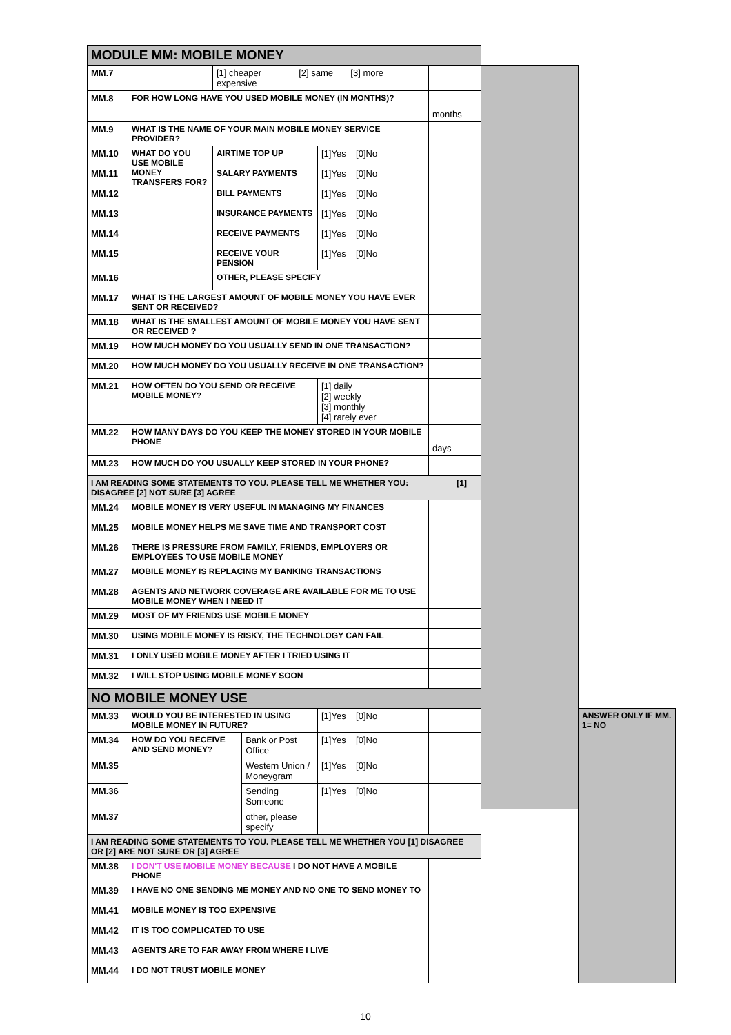| MODULE MM: MOBILE MONEY | | | | | | | |
| --- | --- | --- | --- | --- | --- | --- | --- |
| MM.7 | | [1] cheaper [2] same [3] more expensive | | | | | |
| MM.8 | FOR HOW LONG HAVE YOU USED MOBILE MONEY (IN MONTHS)? | | | | months | | |
| MM.9 | WHAT IS THE NAME OF YOUR MAIN MOBILE MONEY SERVICE PROVIDER? | | | | | | |
| MM.10 | WHAT DO YOU USE MOBILE MONEY TRANSFERS FOR? | AIRTIME TOP UP | | [1]Yes [0]No | | | |
| MM.11 | | SALARY PAYMENTS | | [1]Yes [0]No | | | |
| MM.12 | | BILL PAYMENTS | | [1]Yes [0]No | | | |
| MM.13 | | INSURANCE PAYMENTS | | [1]Yes [0]No | | | |
| MM.14 | | RECEIVE PAYMENTS | | [1]Yes [0]No | | | |
| MM.15 | | RECEIVE YOUR PENSION | | [1]Yes [0]No | | | |
| MM.16 | | OTHER, PLEASE SPECIFY | | | | | |
| MM.17 | WHAT IS THE LARGEST AMOUNT OF MOBILE MONEY YOU HAVE EVER SENT OR RECEIVED? | | | | | | |
| MM.18 | WHAT IS THE SMALLEST AMOUNT OF MOBILE MONEY YOU HAVE SENT OR RECEIVED ? | | | | | | |
| MM.19 | HOW MUCH MONEY DO YOU USUALLY SEND IN ONE TRANSACTION? | | | | | | |
| MM.20 | HOW MUCH MONEY DO YOU USUALLY RECEIVE IN ONE TRANSACTION? | | | | | | |
| MM.21 | HOW OFTEN DO YOU SEND OR RECEIVE MOBILE MONEY? | | | [1] daily [2] weekly [3] monthly [4] rarely ever | | | |
| MM.22 | HOW MANY DAYS DO YOU KEEP THE MONEY STORED IN YOUR MOBILE PHONE | | | | days | | |
| MM.23 | HOW MUCH DO YOU USUALLY KEEP STORED IN YOUR PHONE? | | | | | | |
| I AM READING SOME STATEMENTS TO YOU. PLEASE TELL ME WHETHER YOU: [1] DISAGREE [2] NOT SURE [3] AGREE | | | | | | | |
| MM.24 | MOBILE MONEY IS VERY USEFUL IN MANAGING MY FINANCES | | | | | | |
| MM.25 | MOBILE MONEY HELPS ME SAVE TIME AND TRANSPORT COST | | | | | | |
| MM.26 | THERE IS PRESSURE FROM FAMILY, FRIENDS, EMPLOYERS OR EMPLOYEES TO USE MOBILE MONEY | | | | | | |
| MM.27 | MOBILE MONEY IS REPLACING MY BANKING TRANSACTIONS | | | | | | |
| MM.28 | AGENTS AND NETWORK COVERAGE ARE AVAILABLE FOR ME TO USE MOBILE MONEY WHEN I NEED IT | | | | | | |
| MM.29 | MOST OF MY FRIENDS USE MOBILE MONEY | | | | | | |
| MM.30 | USING MOBILE MONEY IS RISKY, THE TECHNOLOGY CAN FAIL | | | | | | |
| MM.31 | I ONLY USED MOBILE MONEY AFTER I TRIED USING IT | | | | | | |
| MM.32 | I WILL STOP USING MOBILE MONEY SOON | | | | | | |
| NO MOBILE MONEY USE | | | | | | | |
| MM.33 | WOULD YOU BE INTERESTED IN USING MOBILE MONEY IN FUTURE? | | | [1]Yes [0]No | | | ANSWER ONLY IF MM. 1= NO |
| MM.34 | HOW DO YOU RECEIVE AND SEND MONEY? | | Bank or Post Office | [1]Yes [0]No | | | |
| MM.35 | | | Western Union / Moneygram | [1]Yes [0]No | | | |
| MM.36 | | | Sending Someone | [1]Yes [0]No | | | |
| MM.37 | | | other, please specify | | | | |
| I AM READING SOME STATEMENTS TO YOU. PLEASE TELL ME WHETHER YOU [1] DISAGREE OR [2] ARE NOT SURE OR [3] AGREE | | | | | | | |
| MM.38 | I DON'T USE MOBILE MONEY BECAUSE I DO NOT HAVE A MOBILE PHONE | | | | | | |
| MM.39 | I HAVE NO ONE SENDING ME MONEY AND NO ONE TO SEND MONEY TO | | | | | | |
| MM.41 | MOBILE MONEY IS TOO EXPENSIVE | | | | | | |
| MM.42 | IT IS TOO COMPLICATED TO USE | | | | | | |
| MM.43 | AGENTS ARE TO FAR AWAY FROM WHERE I LIVE | | | | | | |
| MM.44 | I DO NOT TRUST MOBILE MONEY | | | | | | |
10